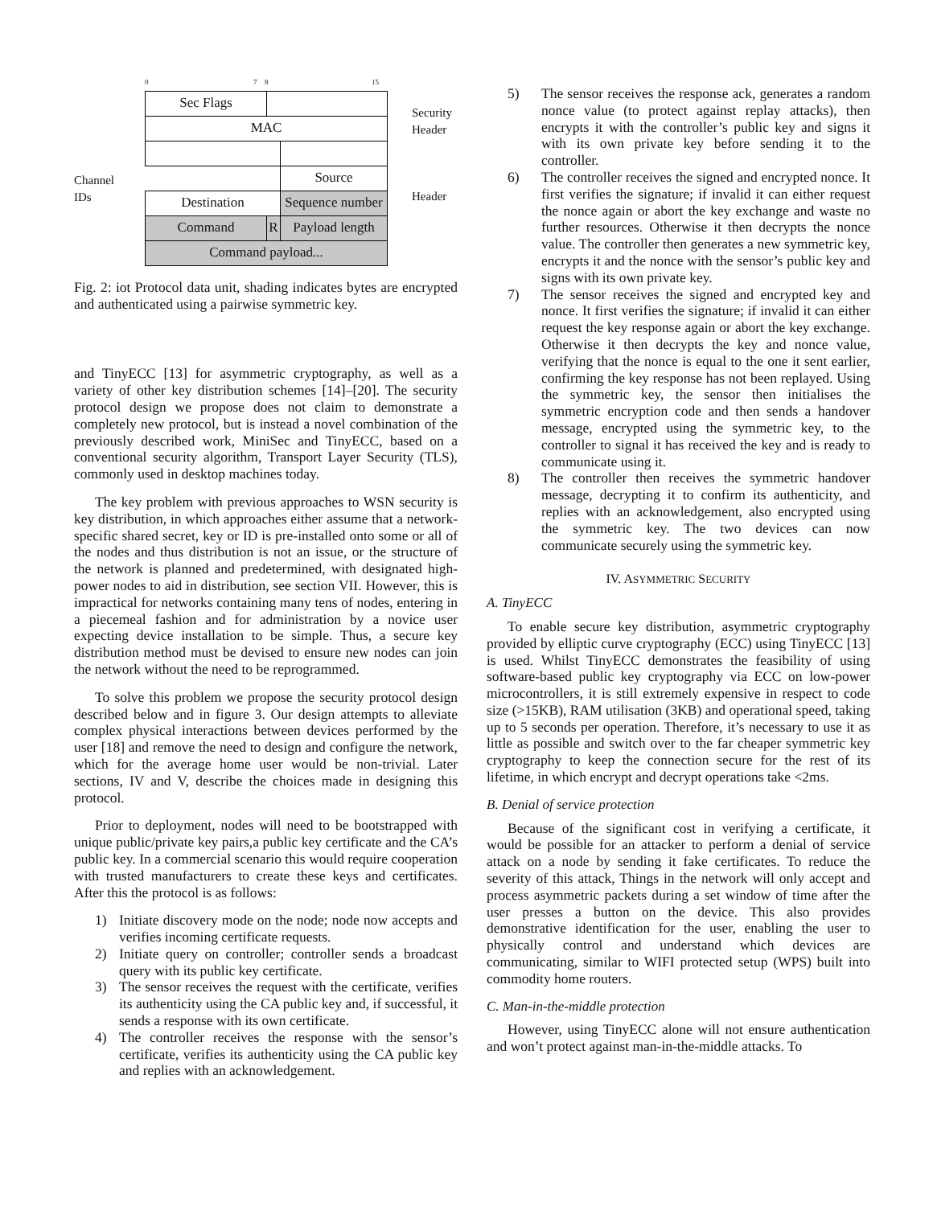Channel
IDs
0 7 8 15
| Sec Flags | | |
| MAC | | |
| | | Source |
| Destination | | Sequence number |
| Command | R | Payload length |
| Command payload... | | |
Security
Header
Header
Fig. 2: iot Protocol data unit, shading indicates bytes are encrypted and authenticated using a pairwise symmetric key.
and TinyECC [13] for asymmetric cryptography, as well as a variety of other key distribution schemes [14]–[20]. The security protocol design we propose does not claim to demonstrate a completely new protocol, but is instead a novel combination of the previously described work, MiniSec and TinyECC, based on a conventional security algorithm, Transport Layer Security (TLS), commonly used in desktop machines today.
The key problem with previous approaches to WSN security is key distribution, in which approaches either assume that a network-specific shared secret, key or ID is pre-installed onto some or all of the nodes and thus distribution is not an issue, or the structure of the network is planned and predetermined, with designated high-power nodes to aid in distribution, see section VII. However, this is impractical for networks containing many tens of nodes, entering in a piecemeal fashion and for administration by a novice user expecting device installation to be simple. Thus, a secure key distribution method must be devised to ensure new nodes can join the network without the need to be reprogrammed.
To solve this problem we propose the security protocol design described below and in figure 3. Our design attempts to alleviate complex physical interactions between devices performed by the user [18] and remove the need to design and configure the network, which for the average home user would be non-trivial. Later sections, IV and V, describe the choices made in designing this protocol.
Prior to deployment, nodes will need to be bootstrapped with unique public/private key pairs,a public key certificate and the CA’s public key. In a commercial scenario this would require cooperation with trusted manufacturers to create these keys and certificates. After this the protocol is as follows:
1) Initiate discovery mode on the node; node now accepts and verifies incoming certificate requests.
2) Initiate query on controller; controller sends a broadcast query with its public key certificate.
3) The sensor receives the request with the certificate, verifies its authenticity using the CA public key and, if successful, it sends a response with its own certificate.
4) The controller receives the response with the sensor’s certificate, verifies its authenticity using the CA public key and replies with an acknowledgement.
5) The sensor receives the response ack, generates a random nonce value (to protect against replay attacks), then encrypts it with the controller’s public key and signs it with its own private key before sending it to the controller.
6) The controller receives the signed and encrypted nonce. It first verifies the signature; if invalid it can either request the nonce again or abort the key exchange and waste no further resources. Otherwise it then decrypts the nonce value. The controller then generates a new symmetric key, encrypts it and the nonce with the sensor’s public key and signs with its own private key.
7) The sensor receives the signed and encrypted key and nonce. It first verifies the signature; if invalid it can either request the key response again or abort the key exchange. Otherwise it then decrypts the key and nonce value, verifying that the nonce is equal to the one it sent earlier, confirming the key response has not been replayed. Using the symmetric key, the sensor then initialises the symmetric encryption code and then sends a handover message, encrypted using the symmetric key, to the controller to signal it has received the key and is ready to communicate using it.
8) The controller then receives the symmetric handover message, decrypting it to confirm its authenticity, and replies with an acknowledgement, also encrypted using the symmetric key. The two devices can now communicate securely using the symmetric key.
IV. ASYMMETRIC SECURITY
A. TinyECC
To enable secure key distribution, asymmetric cryptography provided by elliptic curve cryptography (ECC) using TinyECC [13] is used. Whilst TinyECC demonstrates the feasibility of using software-based public key cryptography via ECC on low-power microcontrollers, it is still extremely expensive in respect to code size (>15KB), RAM utilisation (3KB) and operational speed, taking up to 5 seconds per operation. Therefore, it’s necessary to use it as little as possible and switch over to the far cheaper symmetric key cryptography to keep the connection secure for the rest of its lifetime, in which encrypt and decrypt operations take <2ms.
B. Denial of service protection
Because of the significant cost in verifying a certificate, it would be possible for an attacker to perform a denial of service attack on a node by sending it fake certificates. To reduce the severity of this attack, Things in the network will only accept and process asymmetric packets during a set window of time after the user presses a button on the device. This also provides demonstrative identification for the user, enabling the user to physically control and understand which devices are communicating, similar to WIFI protected setup (WPS) built into commodity home routers.
C. Man-in-the-middle protection
However, using TinyECC alone will not ensure authentication and won’t protect against man-in-the-middle attacks. To